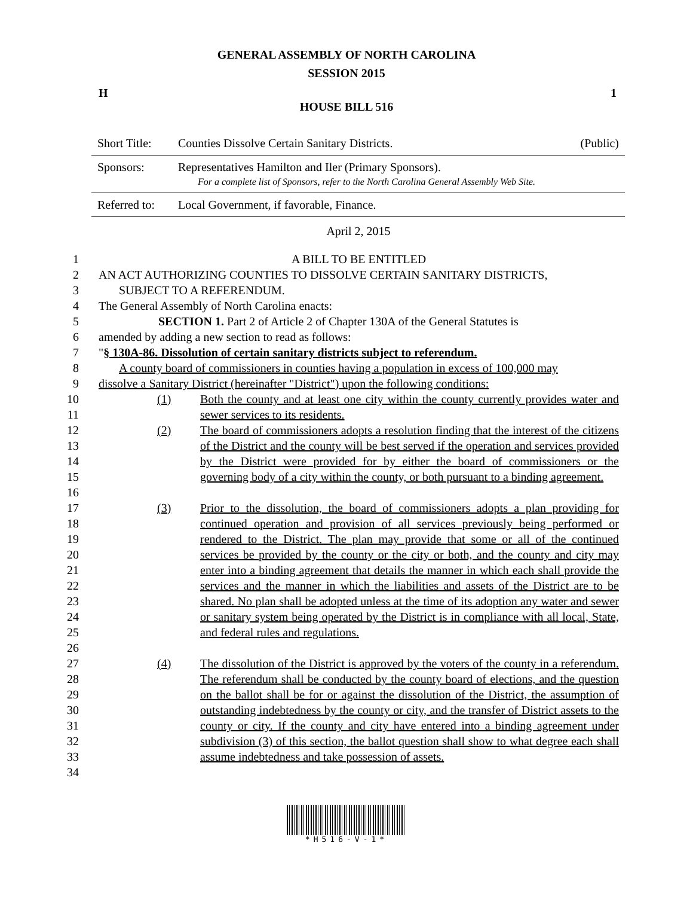GENERAL ASSEMBLY OF NORTH CAROLINA
SESSION 2015
H 1
HOUSE BILL 516
| Short Title: | Counties Dissolve Certain Sanitary Districts. | (Public) |
| Sponsors: | Representatives Hamilton and Iler (Primary Sponsors). For a complete list of Sponsors, refer to the North Carolina General Assembly Web Site. | |
| Referred to: | Local Government, if favorable, Finance. | |
April 2, 2015
1 A BILL TO BE ENTITLED
2 AN ACT AUTHORIZING COUNTIES TO DISSOLVE CERTAIN SANITARY DISTRICTS,
3 SUBJECT TO A REFERENDUM.
4 The General Assembly of North Carolina enacts:
5 SECTION 1. Part 2 of Article 2 of Chapter 130A of the General Statutes is
6 amended by adding a new section to read as follows:
7 "§ 130A-86. Dissolution of certain sanitary districts subject to referendum.
8 A county board of commissioners in counties having a population in excess of 100,000 may
9 dissolve a Sanitary District (hereinafter "District") upon the following conditions:
10
11
(1) Both the county and at least one city within the county currently provides water and sewer services to its residents.
12
13
14
15
16
(2) The board of commissioners adopts a resolution finding that the interest of the citizens of the District and the county will be best served if the operation and services provided by the District were provided for by either the board of commissioners or the governing body of a city within the county, or both pursuant to a binding agreement.
17
18
19
20
21
22
23
24
25
26
(3) Prior to the dissolution, the board of commissioners adopts a plan providing for continued operation and provision of all services previously being performed or rendered to the District. The plan may provide that some or all of the continued services be provided by the county or the city or both, and the county and city may enter into a binding agreement that details the manner in which each shall provide the services and the manner in which the liabilities and assets of the District are to be shared. No plan shall be adopted unless at the time of its adoption any water and sewer or sanitary system being operated by the District is in compliance with all local, State, and federal rules and regulations.
27
28
29
30
31
32
33
34
(4) The dissolution of the District is approved by the voters of the county in a referendum. The referendum shall be conducted by the county board of elections, and the question on the ballot shall be for or against the dissolution of the District, the assumption of outstanding indebtedness by the county or city, and the transfer of District assets to the county or city. If the county and city have entered into a binding agreement under subdivision (3) of this section, the ballot question shall show to what degree each shall assume indebtedness and take possession of assets.
*H516-V-1*